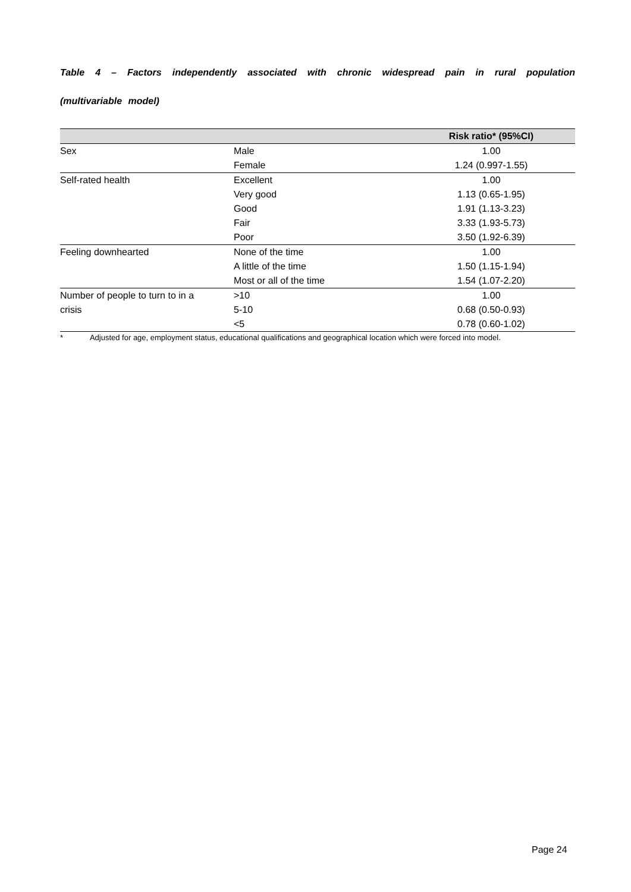Table 4 – Factors independently associated with chronic widespread pain in rural population (multivariable model)
| | | Risk ratio* (95%CI) |
| --- | --- | --- |
| Sex | Male | 1.00 |
| | Female | 1.24 (0.997-1.55) |
| Self-rated health | Excellent | 1.00 |
| | Very good | 1.13 (0.65-1.95) |
| | Good | 1.91 (1.13-3.23) |
| | Fair | 3.33 (1.93-5.73) |
| | Poor | 3.50 (1.92-6.39) |
| Feeling downhearted | None of the time | 1.00 |
| | A little of the time | 1.50 (1.15-1.94) |
| | Most or all of the time | 1.54 (1.07-2.20) |
| Number of people to turn to in a | >10 | 1.00 |
| crisis | 5-10 | 0.68 (0.50-0.93) |
| | <5 | 0.78 (0.60-1.02) |
* Adjusted for age, employment status, educational qualifications and geographical location which were forced into model.
Page 24